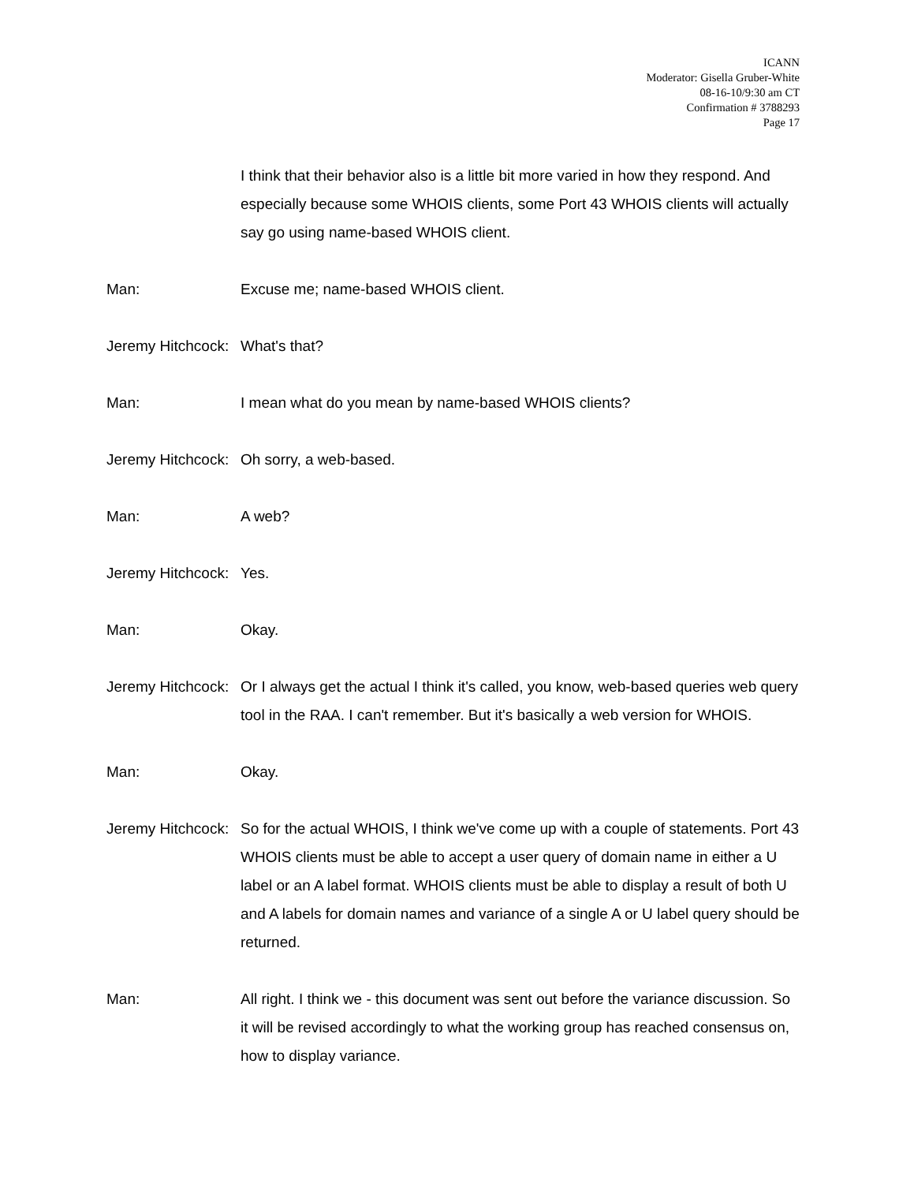ICANN
Moderator: Gisella Gruber-White
08-16-10/9:30 am CT
Confirmation # 3788293
Page 17
I think that their behavior also is a little bit more varied in how they respond. And especially because some WHOIS clients, some Port 43 WHOIS clients will actually say go using name-based WHOIS client.
Man: Excuse me; name-based WHOIS client.
Jeremy Hitchcock: What's that?
Man: I mean what do you mean by name-based WHOIS clients?
Jeremy Hitchcock: Oh sorry, a web-based.
Man: A web?
Jeremy Hitchcock: Yes.
Man: Okay.
Jeremy Hitchcock: Or I always get the actual I think it's called, you know, web-based queries web query tool in the RAA. I can't remember. But it's basically a web version for WHOIS.
Man: Okay.
Jeremy Hitchcock: So for the actual WHOIS, I think we've come up with a couple of statements. Port 43 WHOIS clients must be able to accept a user query of domain name in either a U label or an A label format. WHOIS clients must be able to display a result of both U and A labels for domain names and variance of a single A or U label query should be returned.
Man: All right. I think we - this document was sent out before the variance discussion. So it will be revised accordingly to what the working group has reached consensus on, how to display variance.